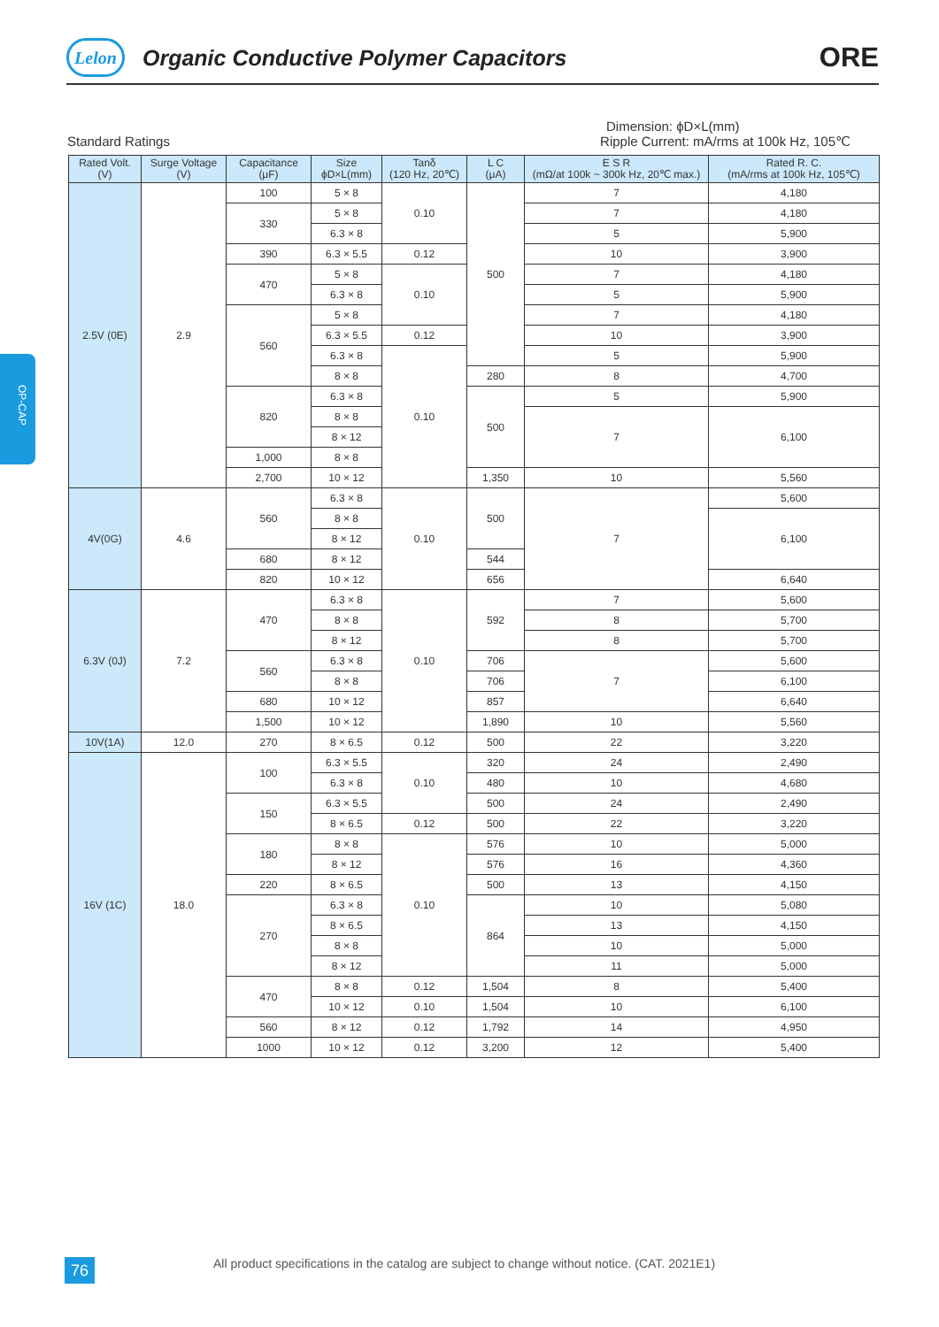Lelon
Organic Conductive Polymer Capacitors
ORE
OP-CAP
Dimension: ϕD×L(mm)
Standard Ratings Ripple Current: mA/rms at 100k Hz, 105℃
| Rated Volt. (V) | Surge Voltage (V) | Capacitance (μF) | Size ϕD×L(mm) | Tanδ (120 Hz, 20℃) | L C (μA) | E S R (mΩ/at 100k ~ 300k Hz, 20℃ max.) | Rated R. C. (mA/rms at 100k Hz, 105℃) |
| --- | --- | --- | --- | --- | --- | --- | --- |
| 2.5V (0E) | 2.9 | 100 | 5 × 8 | 0.10 | 500 | 7 | 4,180 |
| | | 330 | 5 × 8 | | | 7 | 4,180 |
| | | | 6.3 × 8 | | | 5 | 5,900 |
| | | 390 | 6.3 × 5.5 | 0.12 | | 10 | 3,900 |
| | | 470 | 5 × 8 | 0.10 | | 7 | 4,180 |
| | | | 6.3 × 8 | | | 5 | 5,900 |
| | | 560 | 5 × 8 | | | 7 | 4,180 |
| | | | 6.3 × 5.5 | 0.12 | | 10 | 3,900 |
| | | | 6.3 × 8 | 0.10 | | 5 | 5,900 |
| | | | 8 × 8 | | 280 | 8 | 4,700 |
| | | 820 | 6.3 × 8 | | 500 | 5 | 5,900 |
| | | | 8 × 8 | | | 7 | 6,100 |
| | | | 8 × 12 | | | | |
| | | 1,000 | 8 × 8 | | | | |
| | | 2,700 | 10 × 12 | | 1,350 | 10 | 5,560 |
| 4V(0G) | 4.6 | 560 | 6.3 × 8 | 0.10 | 500 | 7 | 5,600 |
| | | | 8 × 8 | | | | 6,100 |
| | | | 8 × 12 | | | | |
| | | 680 | 8 × 12 | | 544 | | |
| | | 820 | 10 × 12 | | 656 | | 6,640 |
| 6.3V (0J) | 7.2 | 470 | 6.3 × 8 | 0.10 | 592 | 7 | 5,600 |
| | | | 8 × 8 | | | 8 | 5,700 |
| | | | 8 × 12 | | | 8 | 5,700 |
| | | 560 | 6.3 × 8 | | 706 | 7 | 5,600 |
| | | | 8 × 8 | | 706 | | 6,100 |
| | | 680 | 10 × 12 | | 857 | | 6,640 |
| | | 1,500 | 10 × 12 | | 1,890 | 10 | 5,560 |
| 10V(1A) | 12.0 | 270 | 8 × 6.5 | 0.12 | 500 | 22 | 3,220 |
| 16V (1C) | 18.0 | 100 | 6.3 × 5.5 | 0.10 | 320 | 24 | 2,490 |
| | | | 6.3 × 8 | | 480 | 10 | 4,680 |
| | | 150 | 6.3 × 5.5 | | 500 | 24 | 2,490 |
| | | | 8 × 6.5 | 0.12 | 500 | 22 | 3,220 |
| | | 180 | 8 × 8 | 0.10 | 576 | 10 | 5,000 |
| | | | 8 × 12 | | 576 | 16 | 4,360 |
| | | 220 | 8 × 6.5 | | 500 | 13 | 4,150 |
| | | 270 | 6.3 × 8 | | 864 | 10 | 5,080 |
| | | | 8 × 6.5 | | | 13 | 4,150 |
| | | | 8 × 8 | | | 10 | 5,000 |
| | | | 8 × 12 | | | 11 | 5,000 |
| | | 470 | 8 × 8 | 0.12 | 1,504 | 8 | 5,400 |
| | | | 10 × 12 | 0.10 | 1,504 | 10 | 6,100 |
| | | 560 | 8 × 12 | 0.12 | 1,792 | 14 | 4,950 |
| | | 1000 | 10 × 12 | 0.12 | 3,200 | 12 | 5,400 |
76
All product specifications in the catalog are subject to change without notice. (CAT. 2021E1)